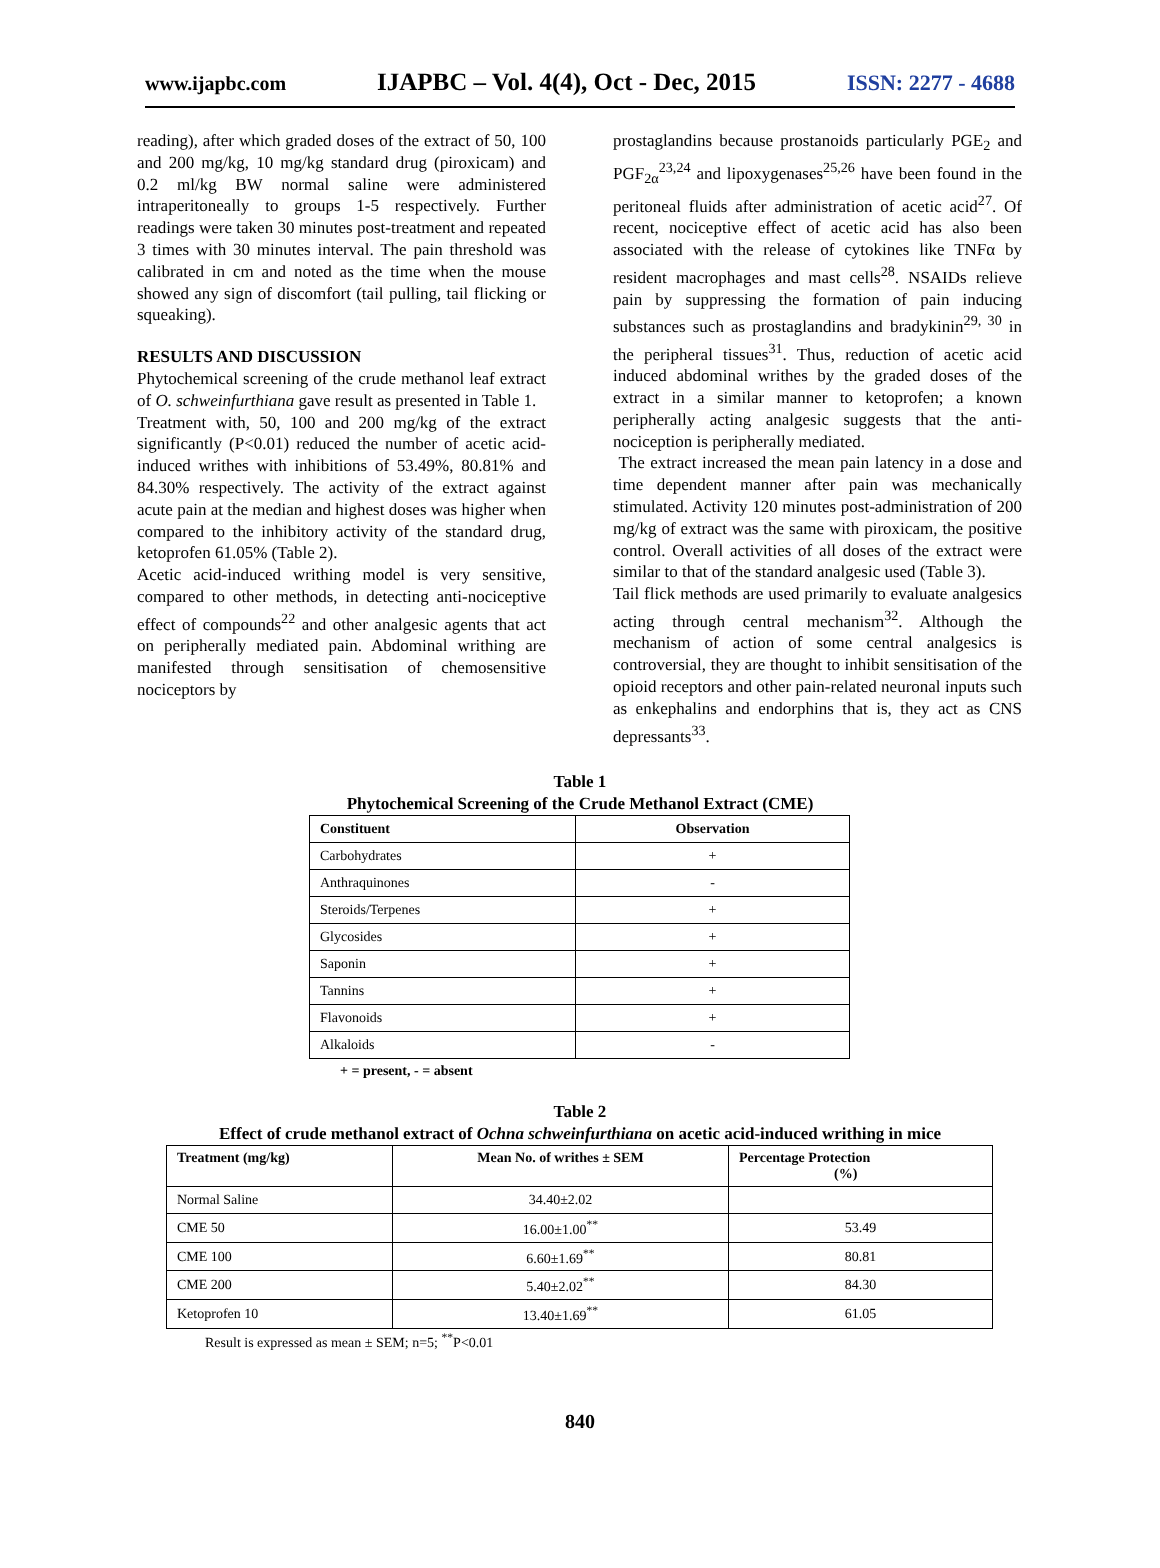www.ijapbc.com IJAPBC – Vol. 4(4), Oct - Dec, 2015 ISSN: 2277 - 4688
reading), after which graded doses of the extract of 50, 100 and 200 mg/kg, 10 mg/kg standard drug (piroxicam) and 0.2 ml/kg BW normal saline were administered intraperitoneally to groups 1-5 respectively. Further readings were taken 30 minutes post-treatment and repeated 3 times with 30 minutes interval. The pain threshold was calibrated in cm and noted as the time when the mouse showed any sign of discomfort (tail pulling, tail flicking or squeaking).
RESULTS AND DISCUSSION
Phytochemical screening of the crude methanol leaf extract of O. schweinfurthiana gave result as presented in Table 1.
Treatment with, 50, 100 and 200 mg/kg of the extract significantly (P<0.01) reduced the number of acetic acid-induced writhes with inhibitions of 53.49%, 80.81% and 84.30% respectively. The activity of the extract against acute pain at the median and highest doses was higher when compared to the inhibitory activity of the standard drug, ketoprofen 61.05% (Table 2).
Acetic acid-induced writhing model is very sensitive, compared to other methods, in detecting anti-nociceptive effect of compounds<sup>22</sup> and other analgesic agents that act on peripherally mediated pain. Abdominal writhing are manifested through sensitisation of chemosensitive nociceptors by
prostaglandins because prostanoids particularly PGE<sub>2</sub> and PGF<sub>2α</sub><sup>23,24</sup> and lipoxygenases<sup>25,26</sup> have been found in the peritoneal fluids after administration of acetic acid<sup>27</sup>. Of recent, nociceptive effect of acetic acid has also been associated with the release of cytokines like TNFα by resident macrophages and mast cells<sup>28</sup>. NSAIDs relieve pain by suppressing the formation of pain inducing substances such as prostaglandins and bradykinin<sup>29, 30</sup> in the peripheral tissues<sup>31</sup>. Thus, reduction of acetic acid induced abdominal writhes by the graded doses of the extract in a similar manner to ketoprofen; a known peripherally acting analgesic suggests that the anti-nociception is peripherally mediated.
The extract increased the mean pain latency in a dose and time dependent manner after pain was mechanically stimulated. Activity 120 minutes post-administration of 200 mg/kg of extract was the same with piroxicam, the positive control. Overall activities of all doses of the extract were similar to that of the standard analgesic used (Table 3).
Tail flick methods are used primarily to evaluate analgesics acting through central mechanism<sup>32</sup>. Although the mechanism of action of some central analgesics is controversial, they are thought to inhibit sensitisation of the opioid receptors and other pain-related neuronal inputs such as enkephalins and endorphins that is, they act as CNS depressants<sup>33</sup>.
Table 1
Phytochemical Screening of the Crude Methanol Extract (CME)
| Constituent | Observation |
| --- | --- |
| Carbohydrates | + |
| Anthraquinones | - |
| Steroids/Terpenes | + |
| Glycosides | + |
| Saponin | + |
| Tannins | + |
| Flavonoids | + |
| Alkaloids | - |
+ = present, - = absent
Table 2
Effect of crude methanol extract of Ochna schweinfurthiana on acetic acid-induced writhing in mice
| Treatment (mg/kg) | Mean No. of writhes ± SEM | Percentage Protection (%) |
| --- | --- | --- |
| Normal Saline | 34.40±2.02 | |
| CME 50 | 16.00±1.00<sup>**</sup> | 53.49 |
| CME 100 | 6.60±1.69<sup>**</sup> | 80.81 |
| CME 200 | 5.40±2.02<sup>**</sup> | 84.30 |
| Ketoprofen 10 | 13.40±1.69<sup>**</sup> | 61.05 |
Result is expressed as mean ± SEM; n=5; <sup>**</sup>P<0.01
840